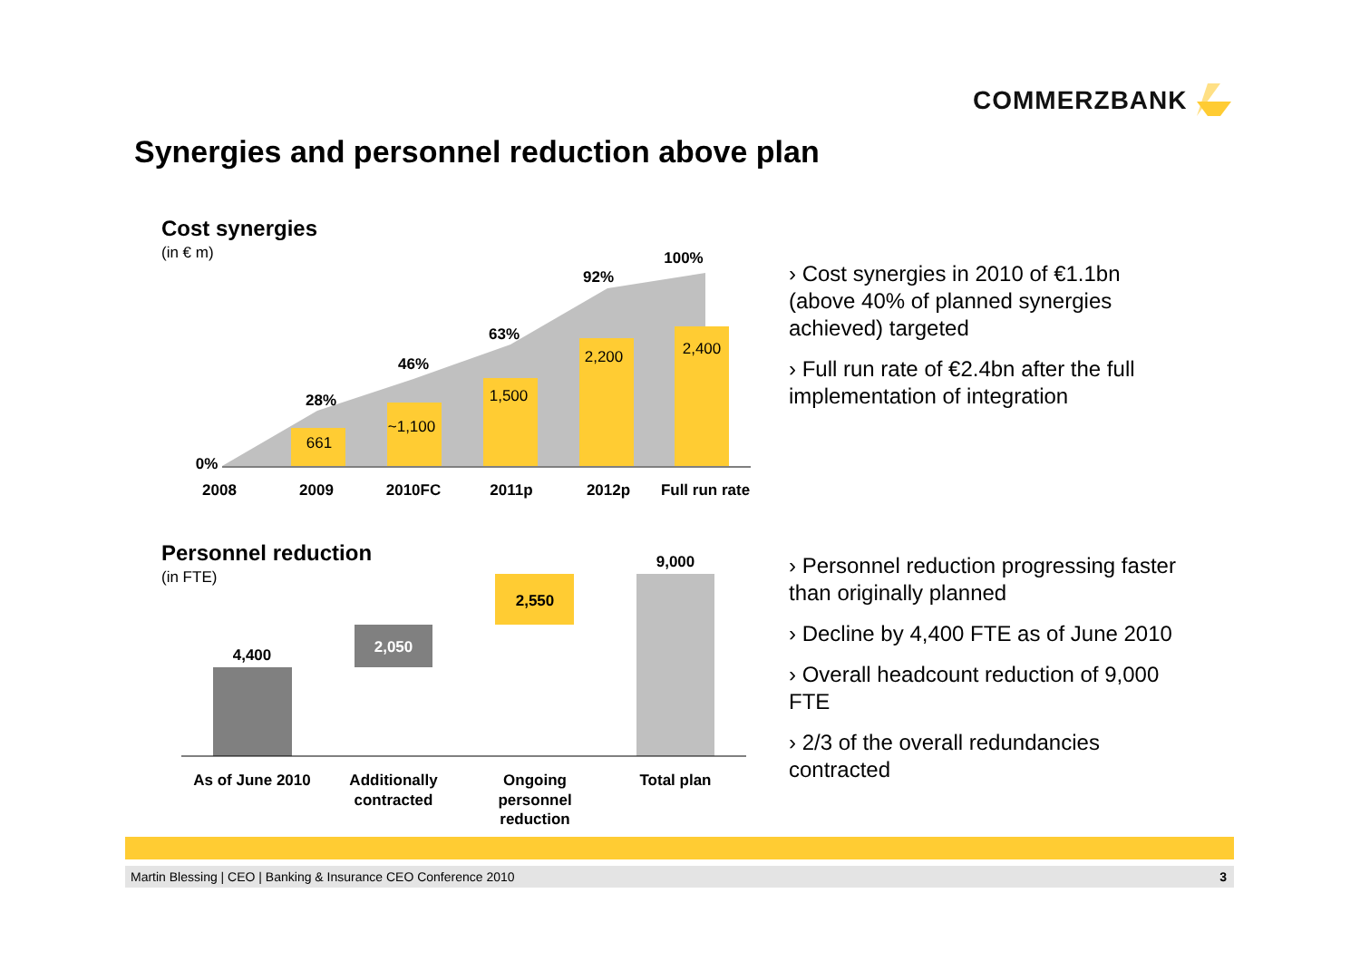COMMERZBANK
Synergies and personnel reduction above plan
Cost synergies
(in € m)
Personnel reduction
(in FTE)
661
~1,100
1,500
2,200
2,400
0%
28%
46%
63%
92%
100%
2008
2009
2010FC
2011p
2012p
Full run rate
4,400
2,050
2,550
9,000
As of June 2010
Additionally
contracted
Ongoing
personnel
reduction
Total plan
› Cost synergies in 2010 of €1.1bn (above 40% of planned synergies achieved) targeted
› Full run rate of €2.4bn after the full implementation of integration
› Personnel reduction progressing faster than originally planned
› Decline by 4,400 FTE as of June 2010
› Overall headcount reduction of 9,000 FTE
› 2/3 of the overall redundancies contracted
Martin Blessing | CEO | Banking & Insurance CEO Conference 2010 3